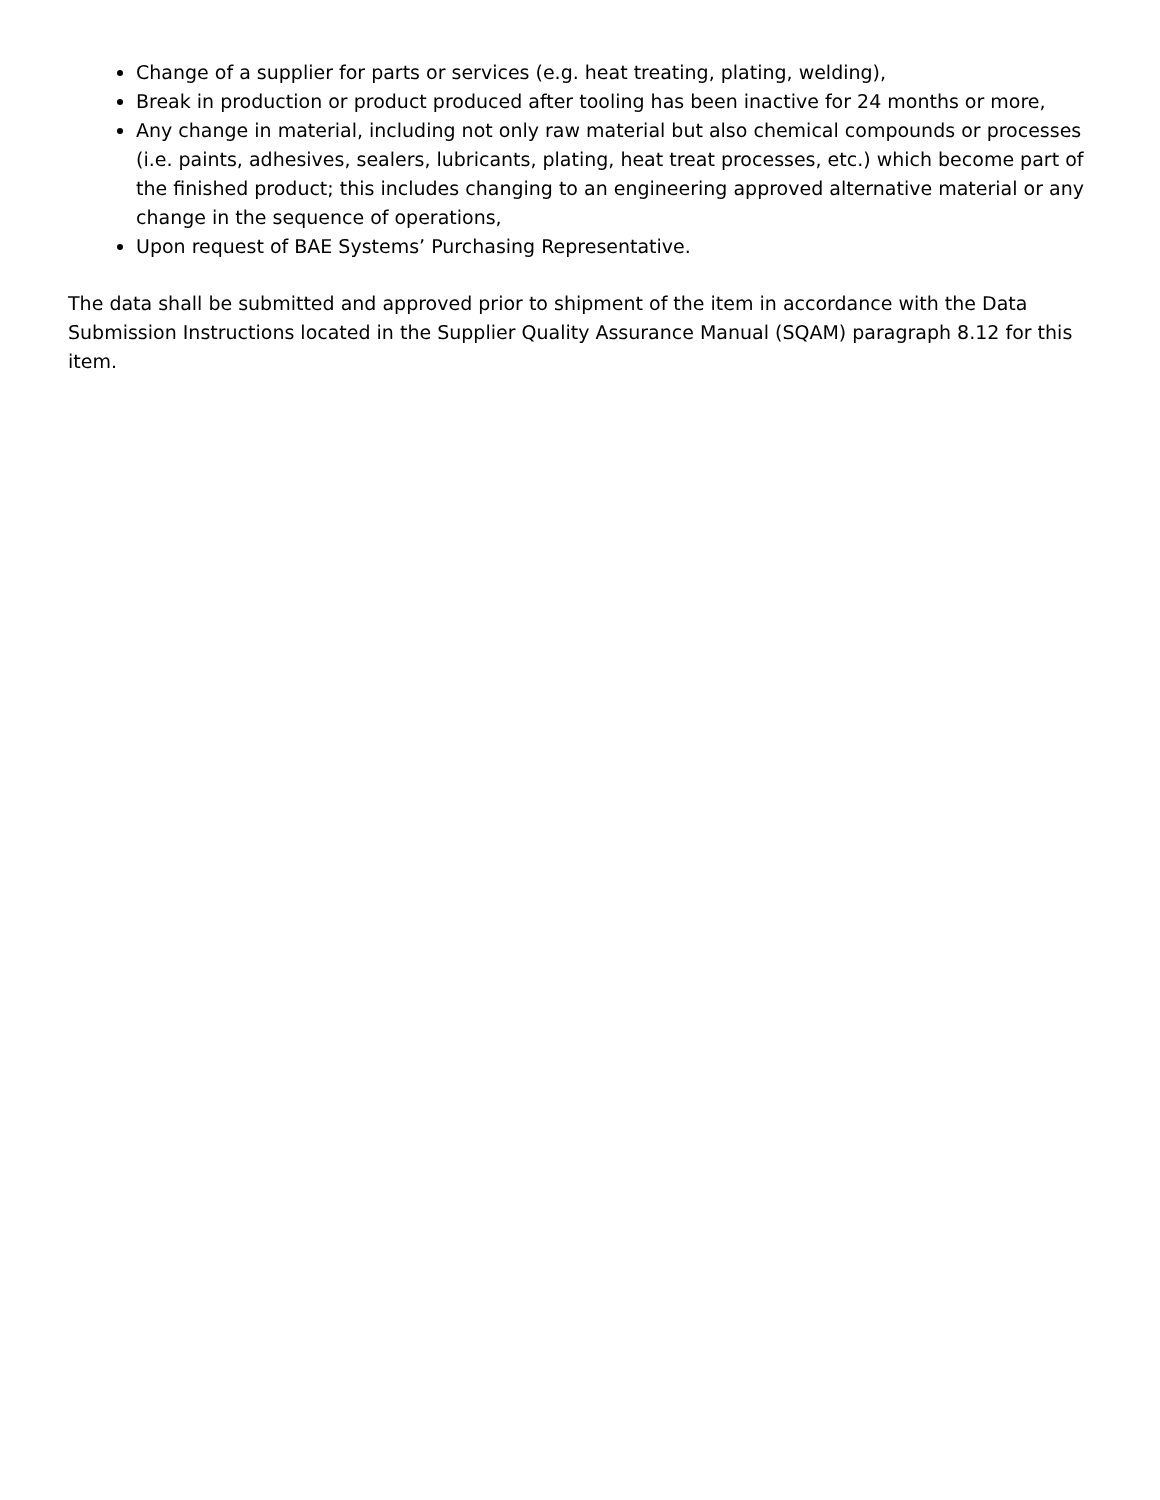Change of a supplier for parts or services (e.g. heat treating, plating, welding),
Break in production or product produced after tooling has been inactive for 24 months or more,
Any change in material, including not only raw material but also chemical compounds or processes (i.e. paints, adhesives, sealers, lubricants, plating, heat treat processes, etc.) which become part of the finished product; this includes changing to an engineering approved alternative material or any change in the sequence of operations,
Upon request of BAE Systems’ Purchasing Representative.
The data shall be submitted and approved prior to shipment of the item in accordance with the Data Submission Instructions located in the Supplier Quality Assurance Manual (SQAM) paragraph 8.12 for this item.